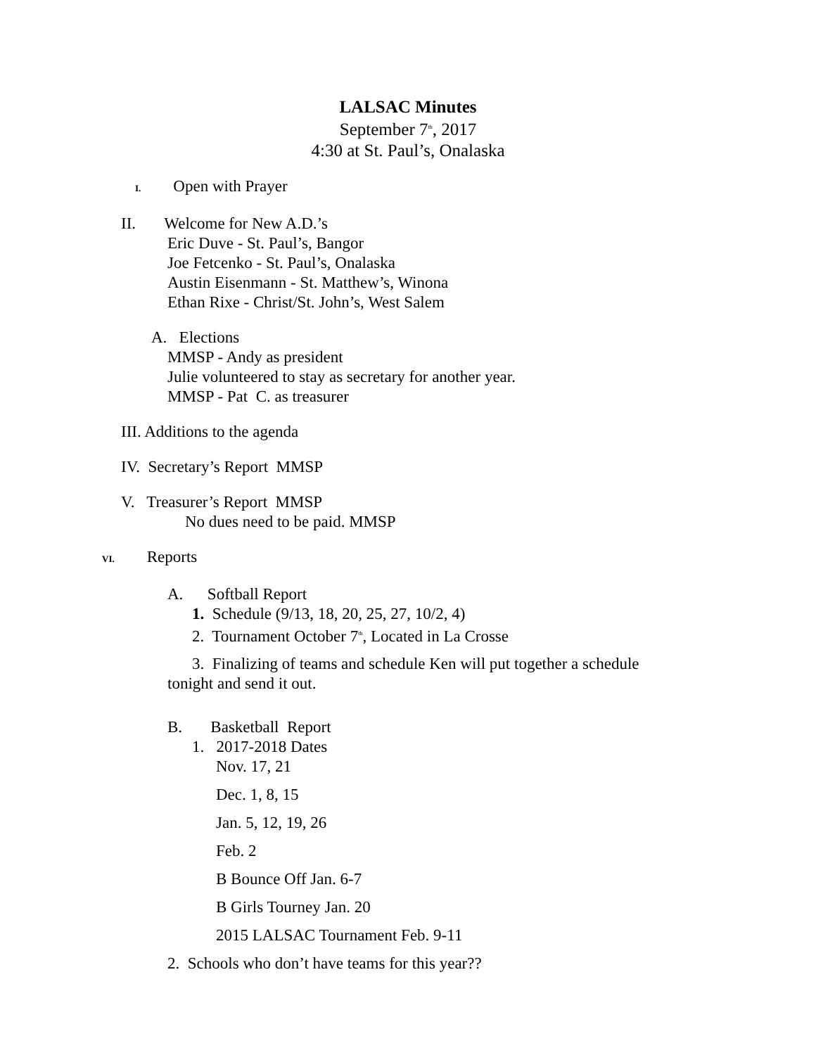LALSAC Minutes
September 7<sup>th</sup>, 2017
4:30 at St. Paul’s, Onalaska
I. Open with Prayer
II. Welcome for New A.D.’s
Eric Duve - St. Paul’s, Bangor
Joe Fetcenko - St. Paul’s, Onalaska
Austin Eisenmann - St. Matthew’s, Winona
Ethan Rixe - Christ/St. John’s, West Salem
A. Elections
MMSP - Andy as president
Julie volunteered to stay as secretary for another year.
MMSP - Pat C. as treasurer
III. Additions to the agenda
IV. Secretary’s Report MMSP
V. Treasurer’s Report MMSP
No dues need to be paid. MMSP
VI. Reports
A. Softball Report
1. Schedule (9/13, 18, 20, 25, 27, 10/2, 4)
2. Tournament October 7<sup>th</sup>, Located in La Crosse
3. Finalizing of teams and schedule Ken will put together a schedule tonight and send it out.
B. Basketball Report
1. 2017-2018 Dates
Nov. 17, 21
Dec. 1, 8, 15
Jan. 5, 12, 19, 26
Feb. 2
B Bounce Off Jan. 6-7
B Girls Tourney Jan. 20
2015 LALSAC Tournament Feb. 9-11
2. Schools who don’t have teams for this year??